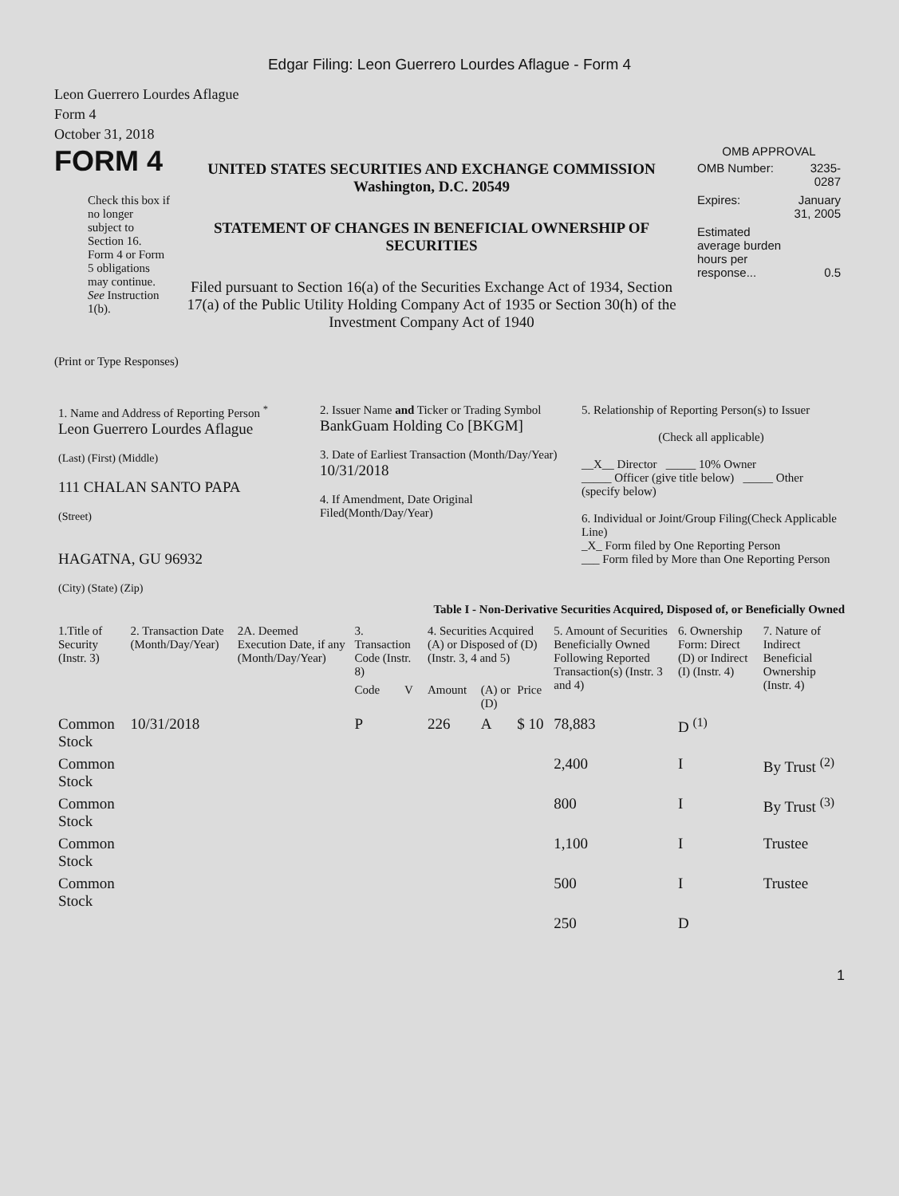Edgar Filing: Leon Guerrero Lourdes Aflague - Form 4
Leon Guerrero Lourdes Aflague
Form 4
October 31, 2018
FORM 4
Check this box if no longer subject to Section 16. Form 4 or Form 5 obligations may continue. See Instruction 1(b).
UNITED STATES SECURITIES AND EXCHANGE COMMISSION
Washington, D.C. 20549
STATEMENT OF CHANGES IN BENEFICIAL OWNERSHIP OF SECURITIES
Filed pursuant to Section 16(a) of the Securities Exchange Act of 1934, Section 17(a) of the Public Utility Holding Company Act of 1935 or Section 30(h) of the Investment Company Act of 1940
OMB APPROVAL
| OMB Number: | 3235-0287 |
| Expires: | January 31, 2005 |
| Estimated average burden hours per response... | 0.5 |
(Print or Type Responses)
| 1. Name and Address of Reporting Person <sup>*</sup> Leon Guerrero Lourdes Aflague (Last) (First) (Middle) 111 CHALAN SANTO PAPA (Street) HAGATNA, GU 96932 (City) (State) (Zip) | 2. Issuer Name and Ticker or Trading Symbol BankGuam Holding Co [BKGM] 3. Date of Earliest Transaction (Month/Day/Year) 10/31/2018 4. If Amendment, Date Original Filed(Month/Day/Year) | 5. Relationship of Reporting Person(s) to Issuer (Check all applicable) __X__ Director _____ 10% Owner _____ Officer (give title below) _____ Other (specify below) 6. Individual or Joint/Group Filing(Check Applicable Line) _X_ Form filed by One Reporting Person ___ Form filed by More than One Reporting Person |
Table I - Non-Derivative Securities Acquired, Disposed of, or Beneficially Owned
| 1.Title of Security (Instr. 3) | 2. Transaction Date (Month/Day/Year) | 2A. Deemed Execution Date, if any (Month/Day/Year) | 3. Transaction Code (Instr. 8) | | 4. Securities Acquired (A) or Disposed of (D) (Instr. 3, 4 and 5) | | | 5. Amount of Securities Beneficially Owned Following Reported Transaction(s) (Instr. 3 and 4) | 6. Ownership Form: Direct (D) or Indirect (I) (Instr. 4) | 7. Nature of Indirect Beneficial Ownership (Instr. 4) |
| --- | --- | --- | --- | --- | --- | --- | --- | --- | --- | --- |
| | | | Code | V | Amount | (A) or (D) | Price | | | |
| Common Stock | 10/31/2018 | | P | | 226 | A | $ 10 | 78,883 | D <sup>(1)</sup> | |
| Common Stock | | | | | | | | 2,400 | I | By Trust <sup>(2)</sup> |
| Common Stock | | | | | | | | 800 | I | By Trust <sup>(3)</sup> |
| Common Stock | | | | | | | | 1,100 | I | Trustee |
| Common Stock | | | | | | | | 500 | I | Trustee |
| | | | | | | | | 250 | D | |
1